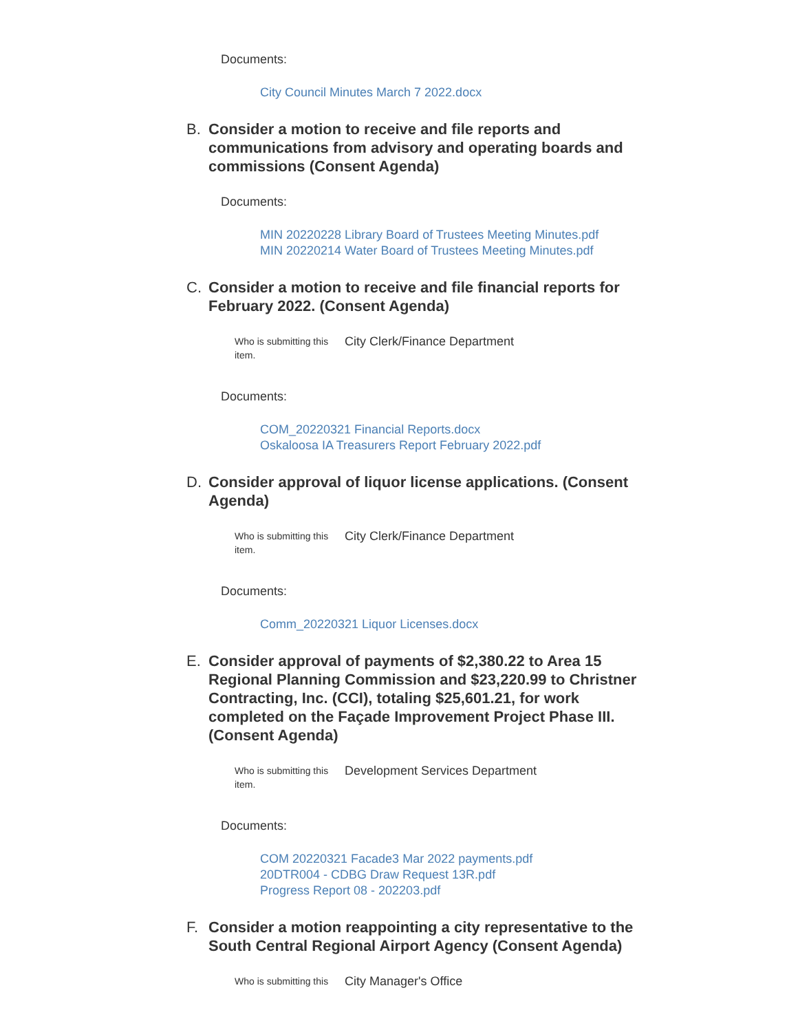Documents:
City Council Minutes March 7 2022.docx
B. Consider a motion to receive and file reports and communications from advisory and operating boards and commissions (Consent Agenda)
Documents:
MIN 20220228 Library Board of Trustees Meeting Minutes.pdf
MIN 20220214 Water Board of Trustees Meeting Minutes.pdf
C. Consider a motion to receive and file financial reports for February 2022. (Consent Agenda)
Who is submitting this item. City Clerk/Finance Department
Documents:
COM_20220321 Financial Reports.docx
Oskaloosa IA Treasurers Report February 2022.pdf
D. Consider approval of liquor license applications. (Consent Agenda)
Who is submitting this item. City Clerk/Finance Department
Documents:
Comm_20220321 Liquor Licenses.docx
E. Consider approval of payments of $2,380.22 to Area 15 Regional Planning Commission and $23,220.99 to Christner Contracting, Inc. (CCI), totaling $25,601.21, for work completed on the Façade Improvement Project Phase III. (Consent Agenda)
Who is submitting this item. Development Services Department
Documents:
COM 20220321 Facade3 Mar 2022 payments.pdf
20DTR004 - CDBG Draw Request 13R.pdf
Progress Report 08 - 202203.pdf
F. Consider a motion reappointing a city representative to the South Central Regional Airport Agency (Consent Agenda)
Who is submitting this City Manager's Office